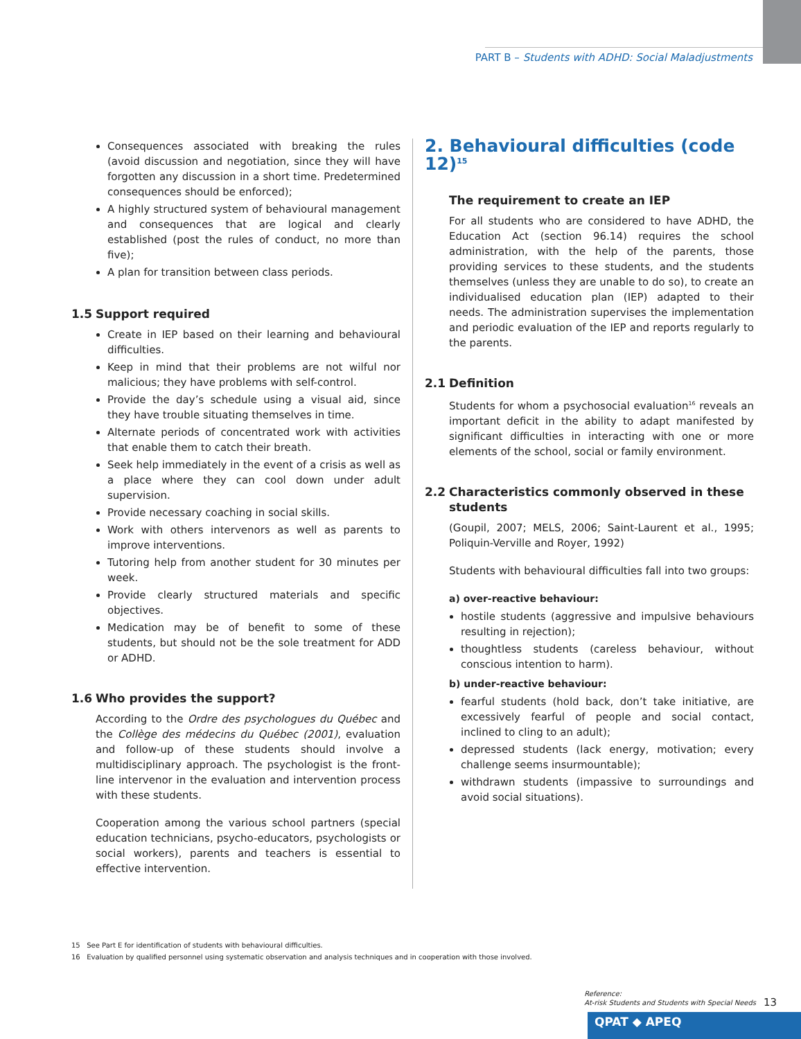PART B – Students with ADHD: Social Maladjustments
Consequences associated with breaking the rules (avoid discussion and negotiation, since they will have forgotten any discussion in a short time. Predetermined consequences should be enforced);
A highly structured system of behavioural management and consequences that are logical and clearly established (post the rules of conduct, no more than five);
A plan for transition between class periods.
1.5 Support required
Create in IEP based on their learning and behavioural difficulties.
Keep in mind that their problems are not wilful nor malicious; they have problems with self-control.
Provide the day’s schedule using a visual aid, since they have trouble situating themselves in time.
Alternate periods of concentrated work with activities that enable them to catch their breath.
Seek help immediately in the event of a crisis as well as a place where they can cool down under adult supervision.
Provide necessary coaching in social skills.
Work with others intervenors as well as parents to improve interventions.
Tutoring help from another student for 30 minutes per week.
Provide clearly structured materials and specific objectives.
Medication may be of benefit to some of these students, but should not be the sole treatment for ADD or ADHD.
1.6 Who provides the support?
According to the Ordre des psychologues du Québec and the Collège des médecins du Québec (2001), evaluation and follow-up of these students should involve a multidisciplinary approach. The psychologist is the front-line intervenor in the evaluation and intervention process with these students.
Cooperation among the various school partners (special education technicians, psycho-educators, psychologists or social workers), parents and teachers is essential to effective intervention.
2. Behavioural difficulties (code 12)<sup>15</sup>
The requirement to create an IEP
For all students who are considered to have ADHD, the Education Act (section 96.14) requires the school administration, with the help of the parents, those providing services to these students, and the students themselves (unless they are unable to do so), to create an individualised education plan (IEP) adapted to their needs. The administration supervises the implementation and periodic evaluation of the IEP and reports regularly to the parents.
2.1 Definition
Students for whom a psychosocial evaluation<sup>16</sup> reveals an important deficit in the ability to adapt manifested by significant difficulties in interacting with one or more elements of the school, social or family environment.
2.2 Characteristics commonly observed in these
students
(Goupil, 2007; MELS, 2006; Saint-Laurent et al., 1995; Poliquin-Verville and Royer, 1992)
Students with behavioural difficulties fall into two groups:
a) over-reactive behaviour:
hostile students (aggressive and impulsive behaviours resulting in rejection);
thoughtless students (careless behaviour, without conscious intention to harm).
b) under-reactive behaviour:
fearful students (hold back, don’t take initiative, are excessively fearful of people and social contact, inclined to cling to an adult);
depressed students (lack energy, motivation; every challenge seems insurmountable);
withdrawn students (impassive to surroundings and avoid social situations).
15 See Part E for identification of students with behavioural difficulties.
16 Evaluation by qualified personnel using systematic observation and analysis techniques and in cooperation with those involved.
Reference:
At-risk Students and Students with Special Needs
13
QPAT ◆ APEQ